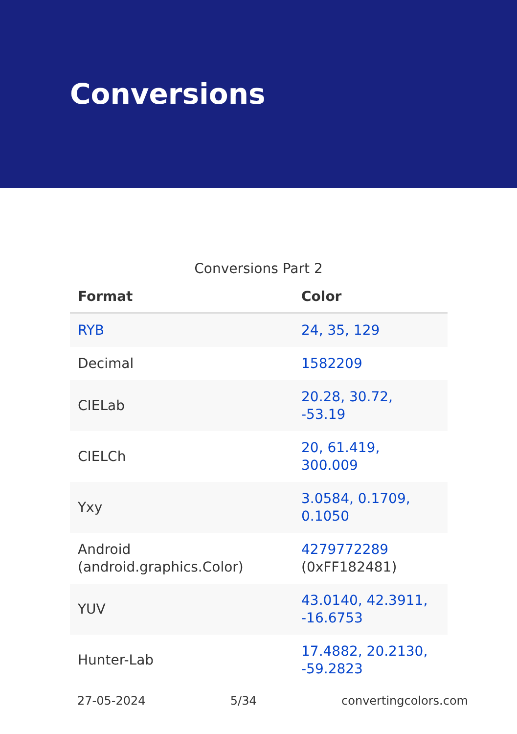Conversions
Conversions Part 2
| Format | Color |
| --- | --- |
| RYB | 24, 35, 129 |
| Decimal | 1582209 |
| CIELab | 20.28, 30.72, -53.19 |
| CIELCh | 20, 61.419, 300.009 |
| Yxy | 3.0584, 0.1709, 0.1050 |
| Android (android.graphics.Color) | 4279772289 (0xFF182481) |
| YUV | 43.0140, 42.3911, -16.6753 |
| Hunter-Lab | 17.4882, 20.2130, -59.2823 |
27-05-2024 5/34 convertingcolors.com